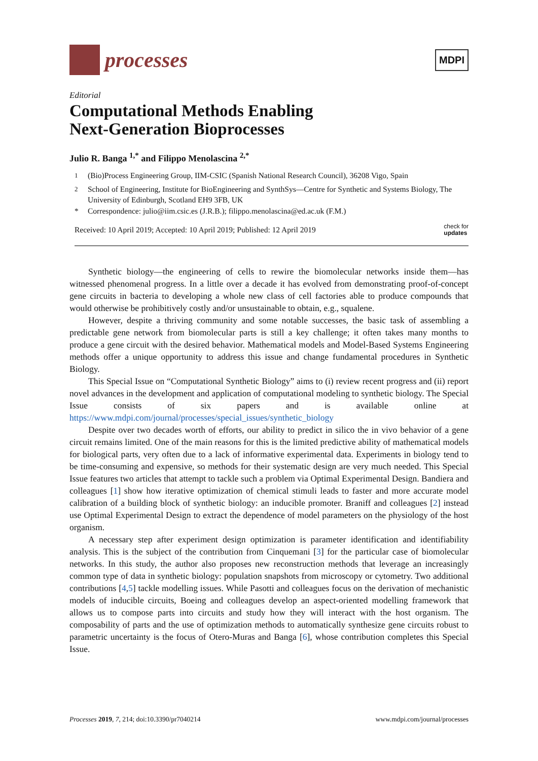processes
MDPI
Editorial
Computational Methods Enabling
Next-Generation Bioprocesses
Julio R. Banga <sup>1,*</sup> and Filippo Menolascina <sup>2,*</sup>
<sup>1</sup> (Bio)Process Engineering Group, IIM-CSIC (Spanish National Research Council), 36208 Vigo, Spain
<sup>2</sup> School of Engineering, Institute for BioEngineering and SynthSys—Centre for Synthetic and Systems Biology, The University of Edinburgh, Scotland EH9 3FB, UK
* Correspondence: julio@iim.csic.es (J.R.B.); filippo.menolascina@ed.ac.uk (F.M.)
Received: 10 April 2019; Accepted: 10 April 2019; Published: 12 April 2019 check for
updates
Synthetic biology—the engineering of cells to rewire the biomolecular networks inside them—has witnessed phenomenal progress. In a little over a decade it has evolved from demonstrating proof-of-concept gene circuits in bacteria to developing a whole new class of cell factories able to produce compounds that would otherwise be prohibitively costly and/or unsustainable to obtain, e.g., squalene.
However, despite a thriving community and some notable successes, the basic task of assembling a predictable gene network from biomolecular parts is still a key challenge; it often takes many months to produce a gene circuit with the desired behavior. Mathematical models and Model-Based Systems Engineering methods offer a unique opportunity to address this issue and change fundamental procedures in Synthetic Biology.
This Special Issue on “Computational Synthetic Biology” aims to (i) review recent progress and (ii) report novel advances in the development and application of computational modeling to synthetic biology. The Special Issue consists of six papers and is available online at https://www.mdpi.com/journal/processes/special_issues/synthetic_biology
Despite over two decades worth of efforts, our ability to predict in silico the in vivo behavior of a gene circuit remains limited. One of the main reasons for this is the limited predictive ability of mathematical models for biological parts, very often due to a lack of informative experimental data. Experiments in biology tend to be time-consuming and expensive, so methods for their systematic design are very much needed. This Special Issue features two articles that attempt to tackle such a problem via Optimal Experimental Design. Bandiera and colleagues [1] show how iterative optimization of chemical stimuli leads to faster and more accurate model calibration of a building block of synthetic biology: an inducible promoter. Braniff and colleagues [2] instead use Optimal Experimental Design to extract the dependence of model parameters on the physiology of the host organism.
A necessary step after experiment design optimization is parameter identification and identifiability analysis. This is the subject of the contribution from Cinquemani [3] for the particular case of biomolecular networks. In this study, the author also proposes new reconstruction methods that leverage an increasingly common type of data in synthetic biology: population snapshots from microscopy or cytometry. Two additional contributions [4,5] tackle modelling issues. While Pasotti and colleagues focus on the derivation of mechanistic models of inducible circuits, Boeing and colleagues develop an aspect-oriented modelling framework that allows us to compose parts into circuits and study how they will interact with the host organism. The composability of parts and the use of optimization methods to automatically synthesize gene circuits robust to parametric uncertainty is the focus of Otero-Muras and Banga [6], whose contribution completes this Special Issue.
Processes 2019, 7, 214; doi:10.3390/pr7040214 www.mdpi.com/journal/processes